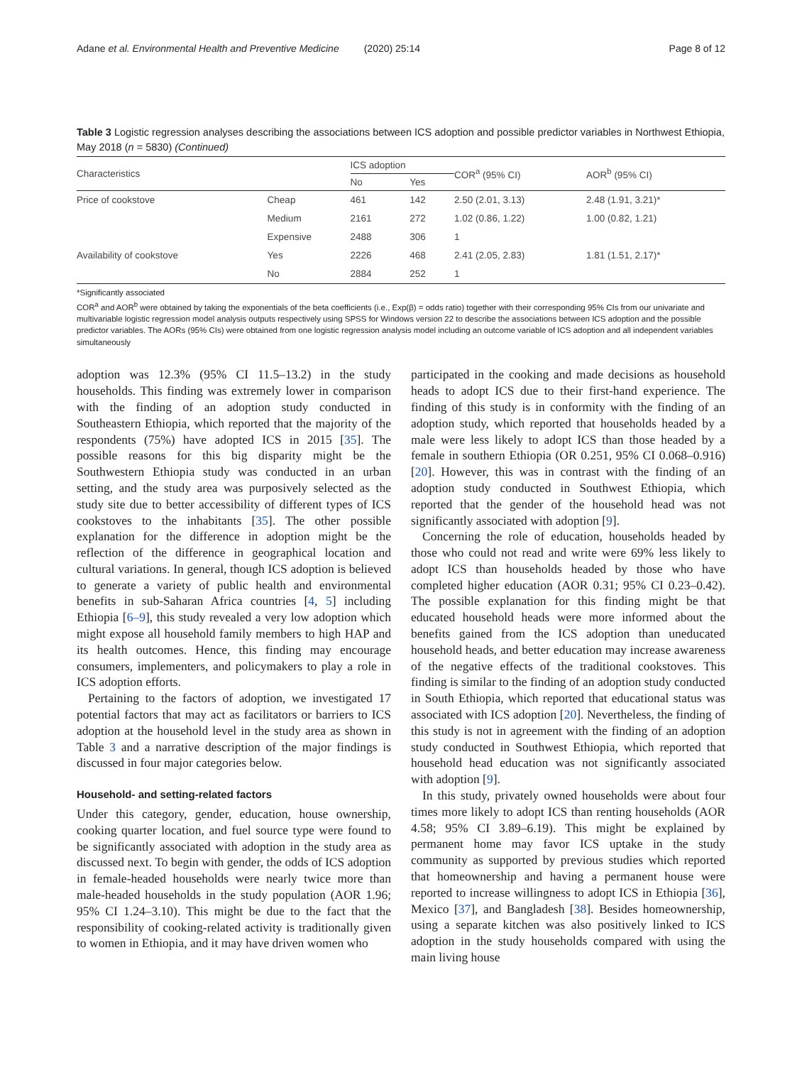Adane et al. Environmental Health and Preventive Medicine (2020) 25:14 Page 8 of 12
Table 3 Logistic regression analyses describing the associations between ICS adoption and possible predictor variables in Northwest Ethiopia, May 2018 (n = 5830) (Continued)
| Characteristics | | ICS adoption | | COR<sup>a</sup> (95% CI) | AOR<sup>b</sup> (95% CI) |
| --- | --- | --- | --- | --- | --- |
| | | No | Yes | | |
| Price of cookstove | Cheap | 461 | 142 | 2.50 (2.01, 3.13) | 2.48 (1.91, 3.21)* |
| | Medium | 2161 | 272 | 1.02 (0.86, 1.22) | 1.00 (0.82, 1.21) |
| | Expensive | 2488 | 306 | 1 | |
| Availability of cookstove | Yes | 2226 | 468 | 2.41 (2.05, 2.83) | 1.81 (1.51, 2.17)* |
| | No | 2884 | 252 | 1 | |
*Significantly associated
COR<sup>a</sup> and AOR<sup>b</sup> were obtained by taking the exponentials of the beta coefficients (i.e., Exp(β) = odds ratio) together with their corresponding 95% CIs from our univariate and multivariable logistic regression model analysis outputs respectively using SPSS for Windows version 22 to describe the associations between ICS adoption and the possible predictor variables. The AORs (95% CIs) were obtained from one logistic regression analysis model including an outcome variable of ICS adoption and all independent variables simultaneously
adoption was 12.3% (95% CI 11.5–13.2) in the study households. This finding was extremely lower in comparison with the finding of an adoption study conducted in Southeastern Ethiopia, which reported that the majority of the respondents (75%) have adopted ICS in 2015 [35]. The possible reasons for this big disparity might be the Southwestern Ethiopia study was conducted in an urban setting, and the study area was purposively selected as the study site due to better accessibility of different types of ICS cookstoves to the inhabitants [35]. The other possible explanation for the difference in adoption might be the reflection of the difference in geographical location and cultural variations. In general, though ICS adoption is believed to generate a variety of public health and environmental benefits in sub-Saharan Africa countries [4, 5] including Ethiopia [6–9], this study revealed a very low adoption which might expose all household family members to high HAP and its health outcomes. Hence, this finding may encourage consumers, implementers, and policymakers to play a role in ICS adoption efforts.
Pertaining to the factors of adoption, we investigated 17 potential factors that may act as facilitators or barriers to ICS adoption at the household level in the study area as shown in Table 3 and a narrative description of the major findings is discussed in four major categories below.
Household- and setting-related factors
Under this category, gender, education, house ownership, cooking quarter location, and fuel source type were found to be significantly associated with adoption in the study area as discussed next. To begin with gender, the odds of ICS adoption in female-headed households were nearly twice more than male-headed households in the study population (AOR 1.96; 95% CI 1.24–3.10). This might be due to the fact that the responsibility of cooking-related activity is traditionally given to women in Ethiopia, and it may have driven women who
participated in the cooking and made decisions as household heads to adopt ICS due to their first-hand experience. The finding of this study is in conformity with the finding of an adoption study, which reported that households headed by a male were less likely to adopt ICS than those headed by a female in southern Ethiopia (OR 0.251, 95% CI 0.068–0.916) [20]. However, this was in contrast with the finding of an adoption study conducted in Southwest Ethiopia, which reported that the gender of the household head was not significantly associated with adoption [9].
Concerning the role of education, households headed by those who could not read and write were 69% less likely to adopt ICS than households headed by those who have completed higher education (AOR 0.31; 95% CI 0.23–0.42). The possible explanation for this finding might be that educated household heads were more informed about the benefits gained from the ICS adoption than uneducated household heads, and better education may increase awareness of the negative effects of the traditional cookstoves. This finding is similar to the finding of an adoption study conducted in South Ethiopia, which reported that educational status was associated with ICS adoption [20]. Nevertheless, the finding of this study is not in agreement with the finding of an adoption study conducted in Southwest Ethiopia, which reported that household head education was not significantly associated with adoption [9].
In this study, privately owned households were about four times more likely to adopt ICS than renting households (AOR 4.58; 95% CI 3.89–6.19). This might be explained by permanent home may favor ICS uptake in the study community as supported by previous studies which reported that homeownership and having a permanent house were reported to increase willingness to adopt ICS in Ethiopia [36], Mexico [37], and Bangladesh [38]. Besides homeownership, using a separate kitchen was also positively linked to ICS adoption in the study households compared with using the main living house